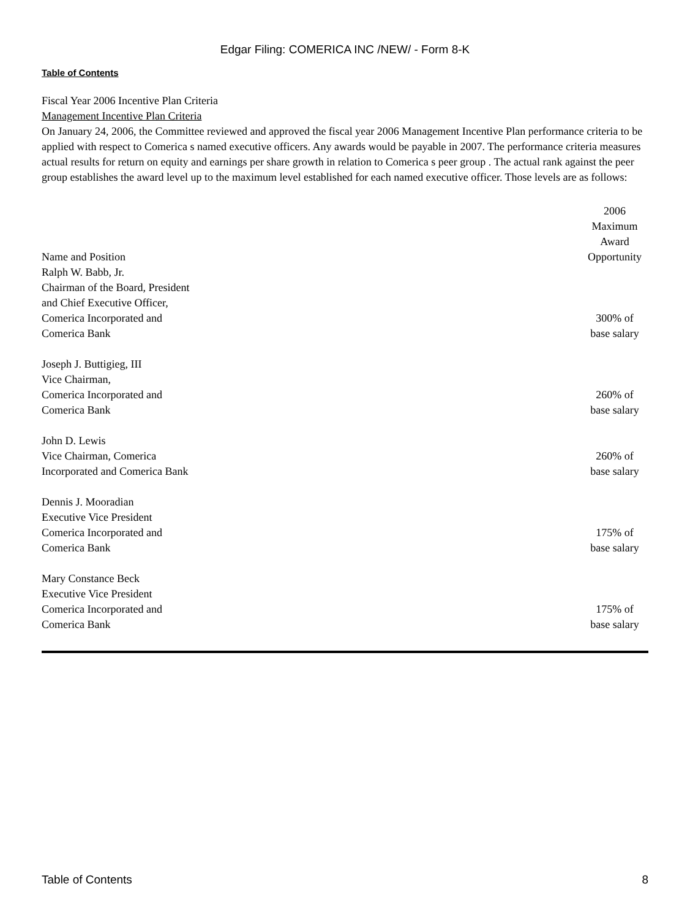Edgar Filing: COMERICA INC /NEW/ - Form 8-K
Table of Contents
Fiscal Year 2006 Incentive Plan Criteria
Management Incentive Plan Criteria
On January 24, 2006, the Committee reviewed and approved the fiscal year 2006 Management Incentive Plan performance criteria to be applied with respect to Comerica s named executive officers. Any awards would be payable in 2007. The performance criteria measures actual results for return on equity and earnings per share growth in relation to Comerica s peer group . The actual rank against the peer group establishes the award level up to the maximum level established for each named executive officer. Those levels are as follows:
| Name and Position | 2006 Maximum Award Opportunity |
| --- | --- |
| Ralph W. Babb, Jr. Chairman of the Board, President and Chief Executive Officer, Comerica Incorporated and Comerica Bank | 300% of base salary |
| Joseph J. Buttigieg, III Vice Chairman, Comerica Incorporated and Comerica Bank | 260% of base salary |
| John D. Lewis Vice Chairman, Comerica Incorporated and Comerica Bank | 260% of base salary |
| Dennis J. Mooradian Executive Vice President Comerica Incorporated and Comerica Bank | 175% of base salary |
| Mary Constance Beck Executive Vice President Comerica Incorporated and Comerica Bank | 175% of base salary |
Table of Contents 8